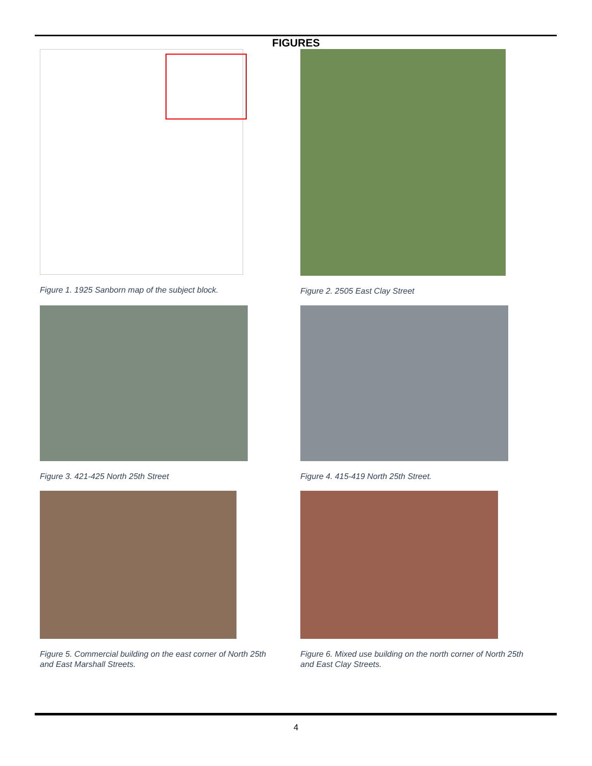FIGURES
Figure 1. 1925 Sanborn map of the subject block.
Figure 2. 2505 East Clay Street
Figure 3. 421-425 North 25th Street
Figure 4. 415-419 North 25th Street.
Figure 5. Commercial building on the east corner of North 25th
and East Marshall Streets.
Figure 6. Mixed use building on the north corner of North 25th
and East Clay Streets.
4